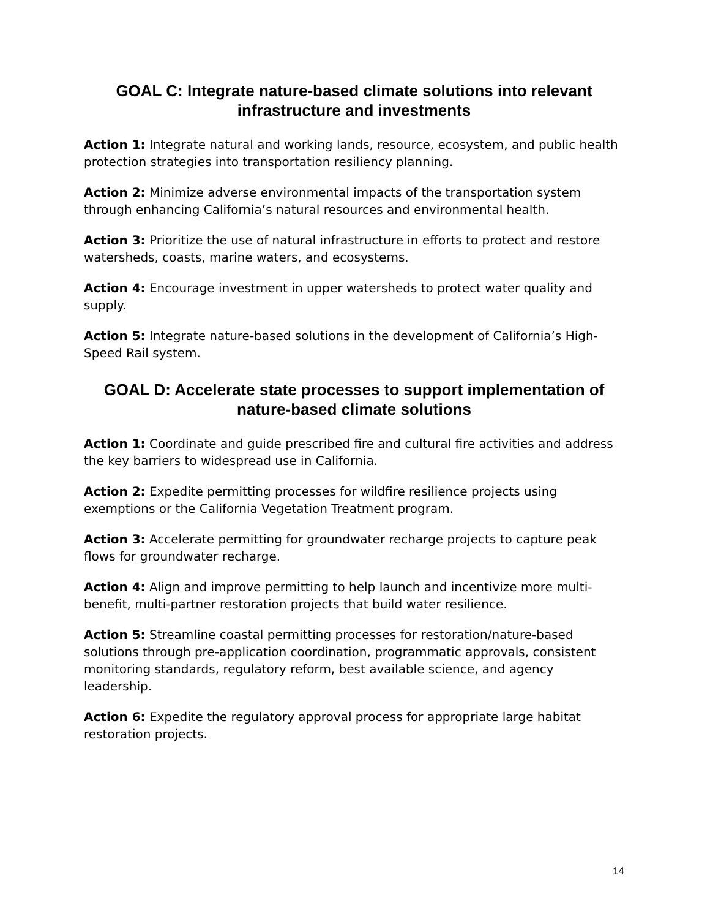GOAL C: Integrate nature-based climate solutions into relevant infrastructure and investments
Action 1: Integrate natural and working lands, resource, ecosystem, and public health protection strategies into transportation resiliency planning.
Action 2: Minimize adverse environmental impacts of the transportation system through enhancing California’s natural resources and environmental health.
Action 3: Prioritize the use of natural infrastructure in efforts to protect and restore watersheds, coasts, marine waters, and ecosystems.
Action 4: Encourage investment in upper watersheds to protect water quality and supply.
Action 5: Integrate nature-based solutions in the development of California’s High-Speed Rail system.
GOAL D: Accelerate state processes to support implementation of nature-based climate solutions
Action 1: Coordinate and guide prescribed fire and cultural fire activities and address the key barriers to widespread use in California.
Action 2: Expedite permitting processes for wildfire resilience projects using exemptions or the California Vegetation Treatment program.
Action 3: Accelerate permitting for groundwater recharge projects to capture peak flows for groundwater recharge.
Action 4: Align and improve permitting to help launch and incentivize more multi-benefit, multi-partner restoration projects that build water resilience.
Action 5: Streamline coastal permitting processes for restoration/nature-based solutions through pre-application coordination, programmatic approvals, consistent monitoring standards, regulatory reform, best available science, and agency leadership.
Action 6: Expedite the regulatory approval process for appropriate large habitat restoration projects.
14